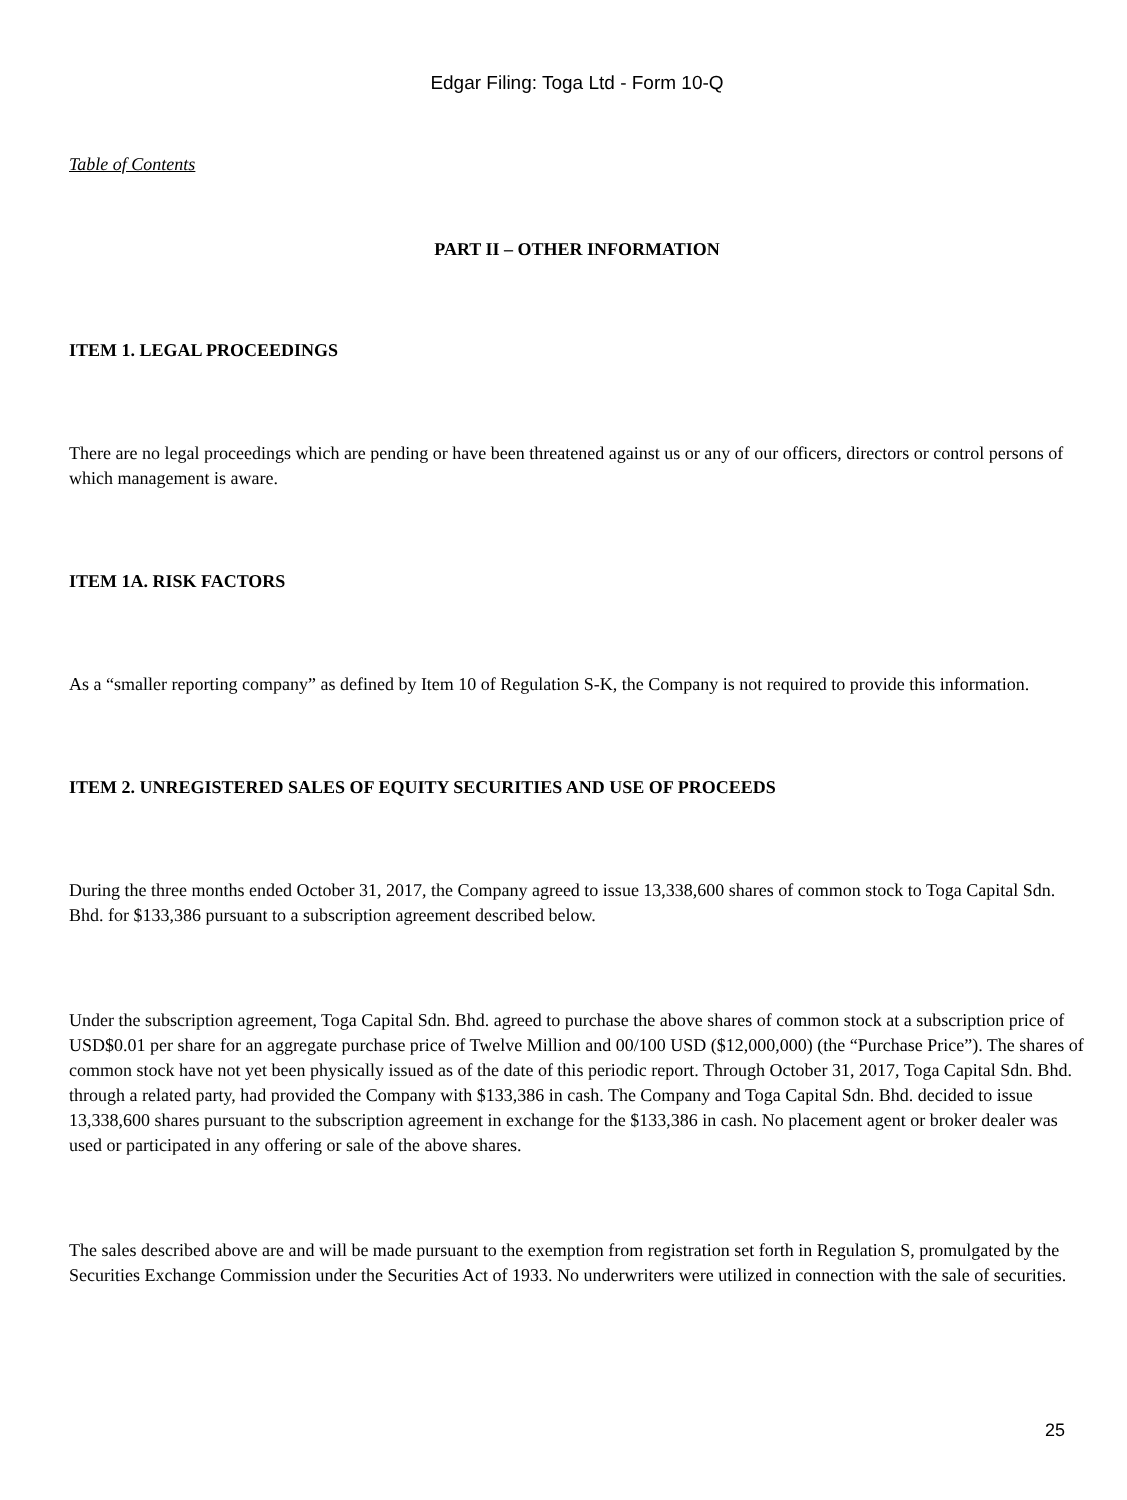Edgar Filing: Toga Ltd - Form 10-Q
Table of Contents
PART II – OTHER INFORMATION
ITEM 1. LEGAL PROCEEDINGS
There are no legal proceedings which are pending or have been threatened against us or any of our officers, directors or control persons of which management is aware.
ITEM 1A. RISK FACTORS
As a “smaller reporting company” as defined by Item 10 of Regulation S-K, the Company is not required to provide this information.
ITEM 2. UNREGISTERED SALES OF EQUITY SECURITIES AND USE OF PROCEEDS
During the three months ended October 31, 2017, the Company agreed to issue 13,338,600 shares of common stock to Toga Capital Sdn. Bhd. for $133,386 pursuant to a subscription agreement described below.
Under the subscription agreement, Toga Capital Sdn. Bhd. agreed to purchase the above shares of common stock at a subscription price of USD$0.01 per share for an aggregate purchase price of Twelve Million and 00/100 USD ($12,000,000) (the “Purchase Price”). The shares of common stock have not yet been physically issued as of the date of this periodic report. Through October 31, 2017, Toga Capital Sdn. Bhd. through a related party, had provided the Company with $133,386 in cash. The Company and Toga Capital Sdn. Bhd. decided to issue 13,338,600 shares pursuant to the subscription agreement in exchange for the $133,386 in cash. No placement agent or broker dealer was used or participated in any offering or sale of the above shares.
The sales described above are and will be made pursuant to the exemption from registration set forth in Regulation S, promulgated by the Securities Exchange Commission under the Securities Act of 1933. No underwriters were utilized in connection with the sale of securities.
25